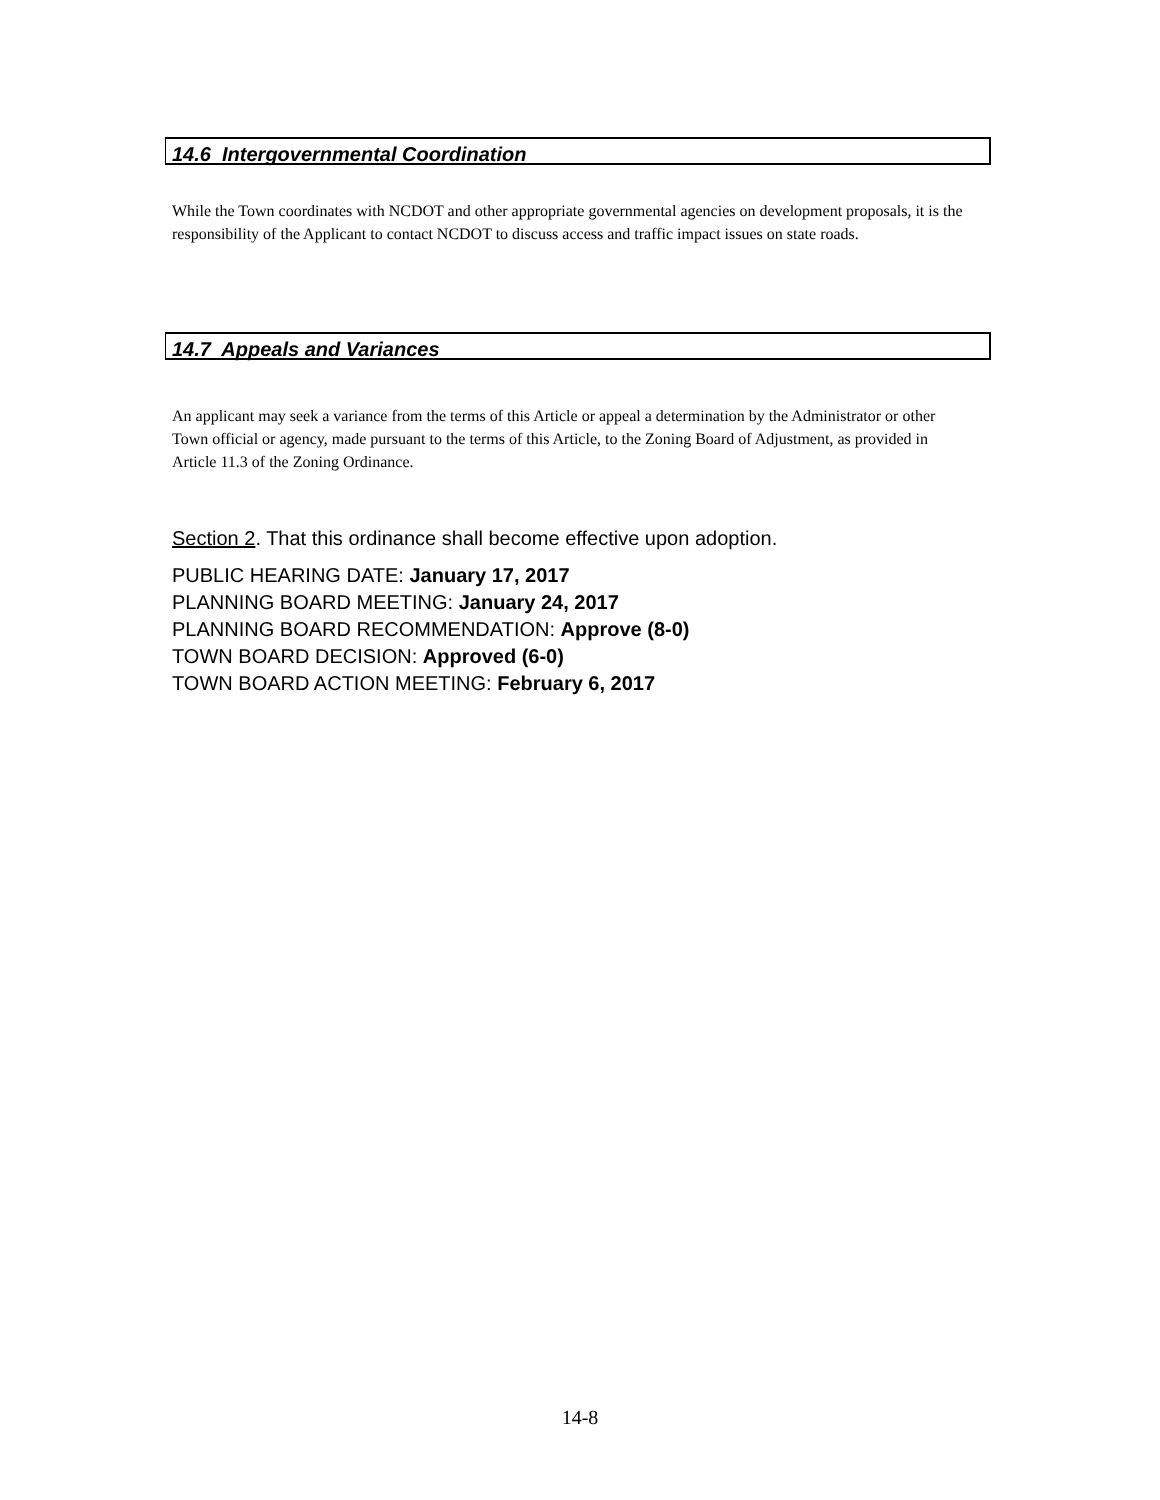14.6 Intergovernmental Coordination
While the Town coordinates with NCDOT and other appropriate governmental agencies on development proposals, it is the responsibility of the Applicant to contact NCDOT to discuss access and traffic impact issues on state roads.
14.7 Appeals and Variances
An applicant may seek a variance from the terms of this Article or appeal a determination by the Administrator or other Town official or agency, made pursuant to the terms of this Article, to the Zoning Board of Adjustment, as provided in Article 11.3 of the Zoning Ordinance.
Section 2. That this ordinance shall become effective upon adoption.
PUBLIC HEARING DATE: January 17, 2017
PLANNING BOARD MEETING: January 24, 2017
PLANNING BOARD RECOMMENDATION: Approve (8-0)
TOWN BOARD DECISION: Approved (6-0)
TOWN BOARD ACTION MEETING: February 6, 2017
14-8